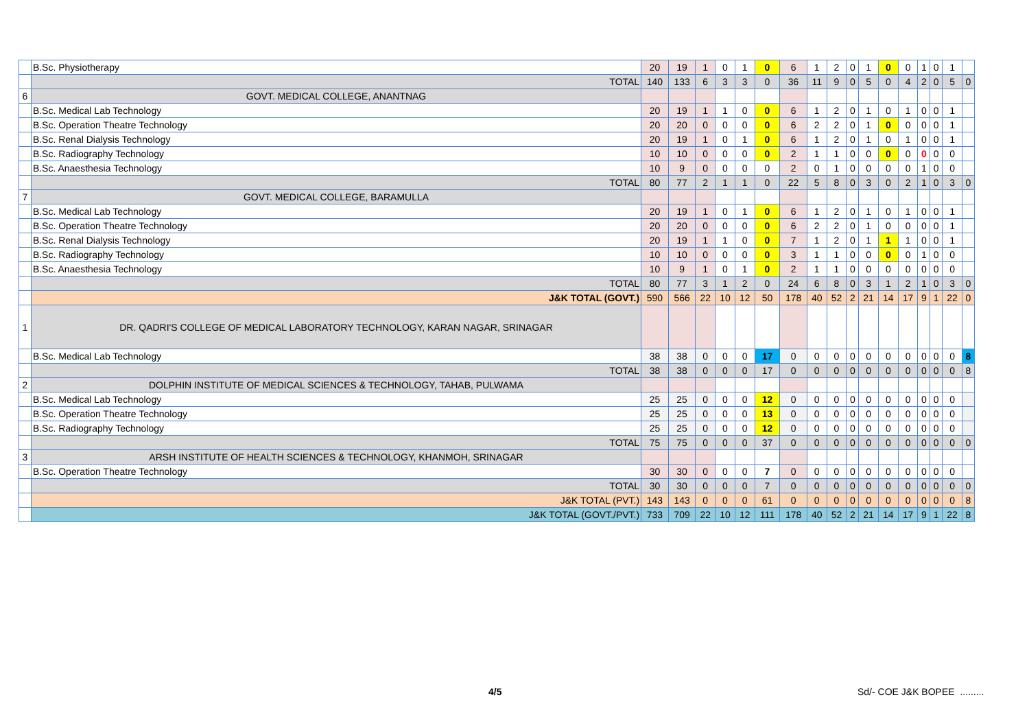| | B.Sc. Physiotherapy | 20 | 19 | 1 | 0 | 1 | 0 | 6 | 1 | 2 | 0 | 1 | 0 | 0 | 1 | 0 | 1 | |
| | TOTAL | 140 | 133 | 6 | 3 | 3 | 0 | 36 | 11 | 9 | 0 | 5 | 0 | 4 | 2 | 0 | 5 | 0 |
| 6 | GOVT. MEDICAL COLLEGE, ANANTNAG | | | | | | | | | | | | | | | | | |
| | B.Sc. Medical Lab Technology | 20 | 19 | 1 | 1 | 0 | 0 | 6 | 1 | 2 | 0 | 1 | 0 | 1 | 0 | 0 | 1 | |
| | B.Sc. Operation Theatre Technology | 20 | 20 | 0 | 0 | 0 | 0 | 6 | 2 | 2 | 0 | 1 | 0 | 0 | 0 | 0 | 1 | |
| | B.Sc. Renal Dialysis Technology | 20 | 19 | 1 | 0 | 1 | 0 | 6 | 1 | 2 | 0 | 1 | 0 | 1 | 0 | 0 | 1 | |
| | B.Sc. Radiography Technology | 10 | 10 | 0 | 0 | 0 | 0 | 2 | 1 | 1 | 0 | 0 | 0 | 0 | 0 | 0 | 0 | |
| | B.Sc. Anaesthesia Technology | 10 | 9 | 0 | 0 | 0 | 0 | 2 | 0 | 1 | 0 | 0 | 0 | 0 | 1 | 0 | 0 | |
| | TOTAL | 80 | 77 | 2 | 1 | 1 | 0 | 22 | 5 | 8 | 0 | 3 | 0 | 2 | 1 | 0 | 3 | 0 |
| 7 | GOVT. MEDICAL COLLEGE, BARAMULLA | | | | | | | | | | | | | | | | | |
| | B.Sc. Medical Lab Technology | 20 | 19 | 1 | 0 | 1 | 0 | 6 | 1 | 2 | 0 | 1 | 0 | 1 | 0 | 0 | 1 | |
| | B.Sc. Operation Theatre Technology | 20 | 20 | 0 | 0 | 0 | 0 | 6 | 2 | 2 | 0 | 1 | 0 | 0 | 0 | 0 | 1 | |
| | B.Sc. Renal Dialysis Technology | 20 | 19 | 1 | 1 | 0 | 0 | 7 | 1 | 2 | 0 | 1 | 1 | 1 | 0 | 0 | 1 | |
| | B.Sc. Radiography Technology | 10 | 10 | 0 | 0 | 0 | 0 | 3 | 1 | 1 | 0 | 0 | 0 | 0 | 1 | 0 | 0 | |
| | B.Sc. Anaesthesia Technology | 10 | 9 | 1 | 0 | 1 | 0 | 2 | 1 | 1 | 0 | 0 | 0 | 0 | 0 | 0 | 0 | |
| | TOTAL | 80 | 77 | 3 | 1 | 2 | 0 | 24 | 6 | 8 | 0 | 3 | 1 | 2 | 1 | 0 | 3 | 0 |
| | J&K TOTAL (GOVT.) | 590 | 566 | 22 | 10 | 12 | 50 | 178 | 40 | 52 | 2 | 21 | 14 | 17 | 9 | 1 | 22 | 0 |
| 1 | DR. QADRI'S COLLEGE OF MEDICAL LABORATORY TECHNOLOGY, KARAN NAGAR, SRINAGAR | | | | | | | | | | | | | | | | | |
| | B.Sc. Medical Lab Technology | 38 | 38 | 0 | 0 | 0 | 17 | 0 | 0 | 0 | 0 | 0 | 0 | 0 | 0 | 0 | 0 | 8 |
| | TOTAL | 38 | 38 | 0 | 0 | 0 | 17 | 0 | 0 | 0 | 0 | 0 | 0 | 0 | 0 | 0 | 0 | 8 |
| 2 | DOLPHIN INSTITUTE OF MEDICAL SCIENCES & TECHNOLOGY, TAHAB, PULWAMA | | | | | | | | | | | | | | | | | |
| | B.Sc. Medical Lab Technology | 25 | 25 | 0 | 0 | 0 | 12 | 0 | 0 | 0 | 0 | 0 | 0 | 0 | 0 | 0 | 0 | |
| | B.Sc. Operation Theatre Technology | 25 | 25 | 0 | 0 | 0 | 13 | 0 | 0 | 0 | 0 | 0 | 0 | 0 | 0 | 0 | 0 | |
| | B.Sc. Radiography Technology | 25 | 25 | 0 | 0 | 0 | 12 | 0 | 0 | 0 | 0 | 0 | 0 | 0 | 0 | 0 | 0 | |
| | TOTAL | 75 | 75 | 0 | 0 | 0 | 37 | 0 | 0 | 0 | 0 | 0 | 0 | 0 | 0 | 0 | 0 | 0 |
| 3 | ARSH INSTITUTE OF HEALTH SCIENCES & TECHNOLOGY, KHANMOH, SRINAGAR | | | | | | | | | | | | | | | | | |
| | B.Sc. Operation Theatre Technology | 30 | 30 | 0 | 0 | 0 | 7 | 0 | 0 | 0 | 0 | 0 | 0 | 0 | 0 | 0 | 0 | |
| | TOTAL | 30 | 30 | 0 | 0 | 0 | 7 | 0 | 0 | 0 | 0 | 0 | 0 | 0 | 0 | 0 | 0 | 0 |
| | J&K TOTAL (PVT.) | 143 | 143 | 0 | 0 | 0 | 61 | 0 | 0 | 0 | 0 | 0 | 0 | 0 | 0 | 0 | 0 | 8 |
| | J&K TOTAL (GOVT./PVT.) | 733 | 709 | 22 | 10 | 12 | 111 | 178 | 40 | 52 | 2 | 21 | 14 | 17 | 9 | 1 | 22 | 8 |
4/5 Sd/- COE J&K BOPEE .........